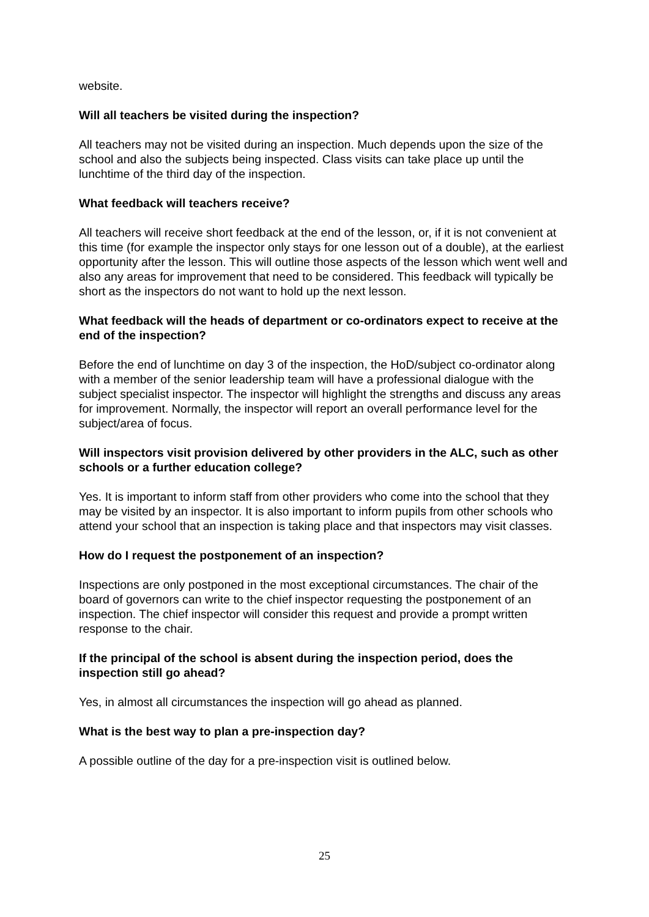website.
Will all teachers be visited during the inspection?
All teachers may not be visited during an inspection. Much depends upon the size of the school and also the subjects being inspected. Class visits can take place up until the lunchtime of the third day of the inspection.
What feedback will teachers receive?
All teachers will receive short feedback at the end of the lesson, or, if it is not convenient at this time (for example the inspector only stays for one lesson out of a double), at the earliest opportunity after the lesson. This will outline those aspects of the lesson which went well and also any areas for improvement that need to be considered. This feedback will typically be short as the inspectors do not want to hold up the next lesson.
What feedback will the heads of department or co-ordinators expect to receive at the end of the inspection?
Before the end of lunchtime on day 3 of the inspection, the HoD/subject co-ordinator along with a member of the senior leadership team will have a professional dialogue with the subject specialist inspector. The inspector will highlight the strengths and discuss any areas for improvement. Normally, the inspector will report an overall performance level for the subject/area of focus.
Will inspectors visit provision delivered by other providers in the ALC, such as other schools or a further education college?
Yes. It is important to inform staff from other providers who come into the school that they may be visited by an inspector. It is also important to inform pupils from other schools who attend your school that an inspection is taking place and that inspectors may visit classes.
How do I request the postponement of an inspection?
Inspections are only postponed in the most exceptional circumstances. The chair of the board of governors can write to the chief inspector requesting the postponement of an inspection. The chief inspector will consider this request and provide a prompt written response to the chair.
If the principal of the school is absent during the inspection period, does the inspection still go ahead?
Yes, in almost all circumstances the inspection will go ahead as planned.
What is the best way to plan a pre-inspection day?
A possible outline of the day for a pre-inspection visit is outlined below.
25